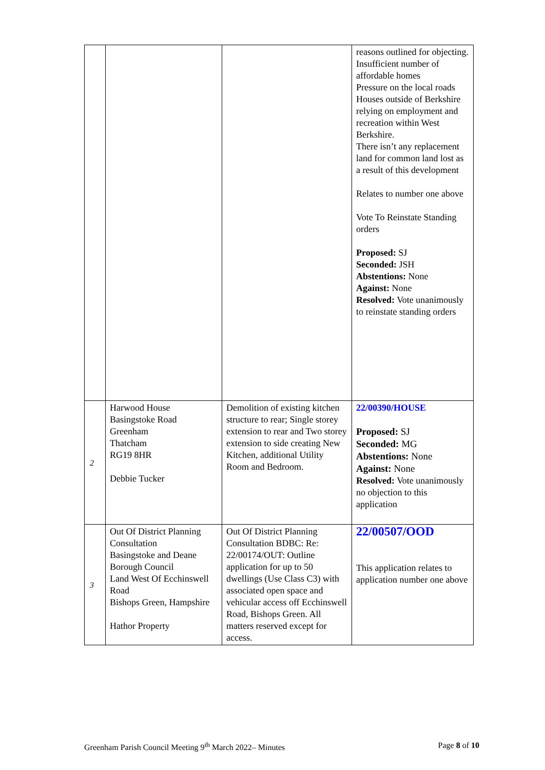| | | | reasons outlined for objecting. Insufficient number of affordable homes Pressure on the local roads Houses outside of Berkshire relying on employment and recreation within West Berkshire. There isn’t any replacement land for common land lost as a result of this development Relates to number one above Vote To Reinstate Standing orders Proposed: SJ Seconded: JSH Abstentions: None Against: None Resolved: Vote unanimously to reinstate standing orders |
| 2 | Harwood House Basingstoke Road Greenham Thatcham RG19 8HR Debbie Tucker | Demolition of existing kitchen structure to rear; Single storey extension to rear and Two storey extension to side creating New Kitchen, additional Utility Room and Bedroom. | 22/00390/HOUSE Proposed: SJ Seconded: MG Abstentions: None Against: None Resolved: Vote unanimously no objection to this application |
| 3 | Out Of District Planning Consultation Basingstoke and Deane Borough Council Land West Of Ecchinswell Road Bishops Green, Hampshire Hathor Property | Out Of District Planning Consultation BDBC: Re: 22/00174/OUT: Outline application for up to 50 dwellings (Use Class C3) with associated open space and vehicular access off Ecchinswell Road, Bishops Green. All matters reserved except for access. | 22/00507/OOD This application relates to application number one above |
Greenham Parish Council Meeting 9<sup>th</sup> March 2022– Minutes Page 8 of 10